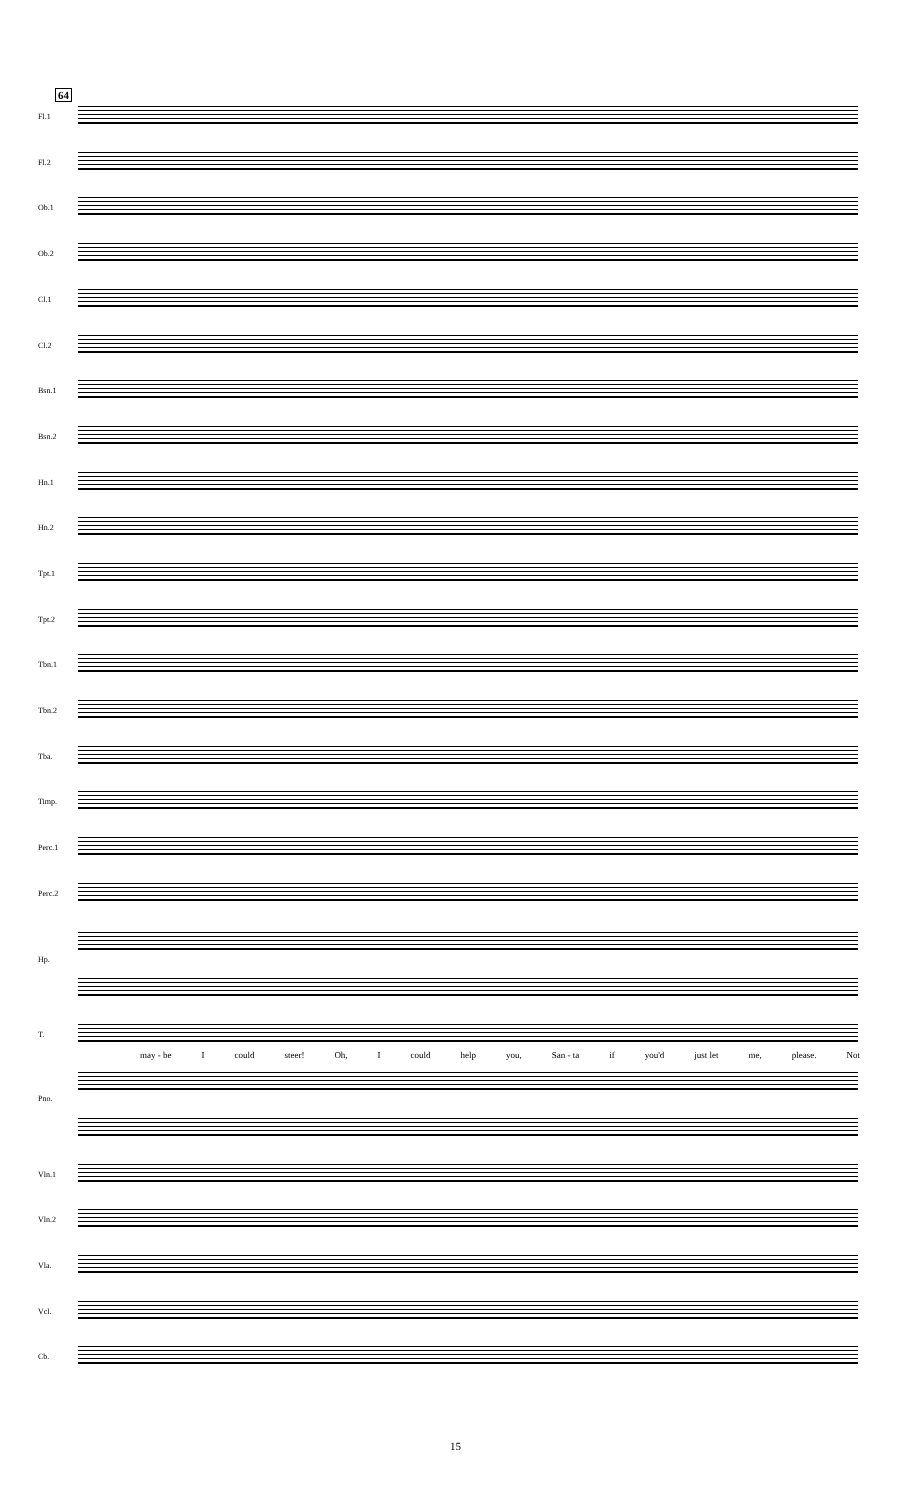64
Fl.1
Fl.2
Ob.1
Ob.2
Cl.1
Cl.2
Bsn.1
Bsn.2
Hn.1
Hn.2
Tpt.1
Tpt.2
Tbn.1
Tbn.2
Tba.
Timp.
Perc.1
Perc.2
Hp.
T.
may - be I could steer! Oh, I could help you, San - ta if you'd just let me, please. Not
Pno.
Vln.1
Vln.2
Vla.
Vcl.
Cb.
15